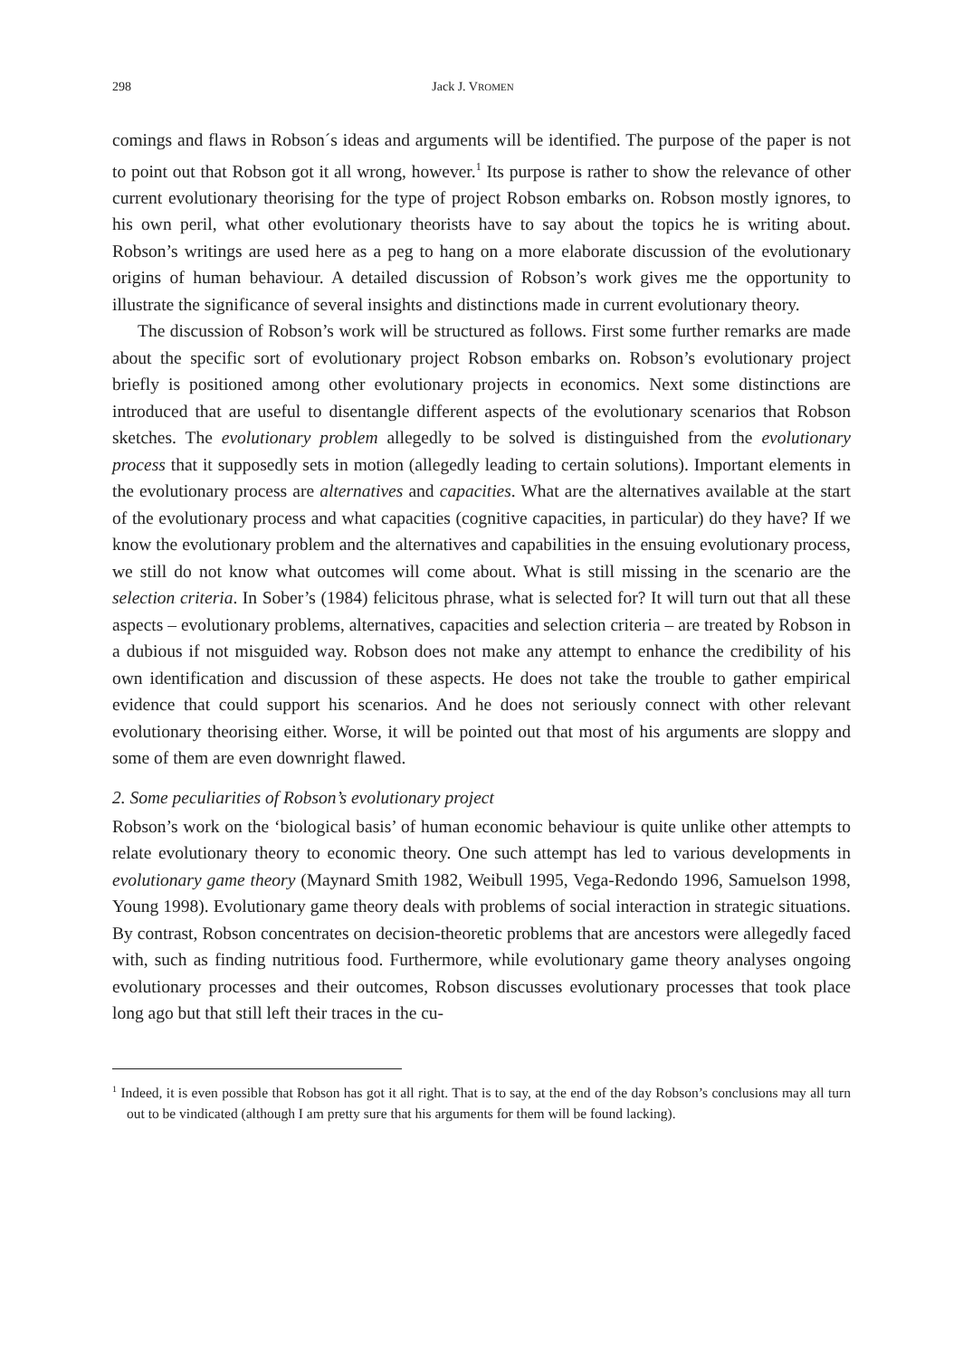298 Jack J. VROMEN
comings and flaws in Robson´s ideas and arguments will be identified. The purpose of the paper is not to point out that Robson got it all wrong, however.<sup>1</sup> Its purpose is rather to show the relevance of other current evolutionary theorising for the type of project Robson embarks on. Robson mostly ignores, to his own peril, what other evolutionary theorists have to say about the topics he is writing about. Robson’s writings are used here as a peg to hang on a more elaborate discussion of the evolutionary origins of human behaviour. A detailed discussion of Robson’s work gives me the opportunity to illustrate the significance of several insights and distinctions made in current evolutionary theory.
The discussion of Robson’s work will be structured as follows. First some further remarks are made about the specific sort of evolutionary project Robson embarks on. Robson’s evolutionary project briefly is positioned among other evolutionary projects in economics. Next some distinctions are introduced that are useful to disentangle different aspects of the evolutionary scenarios that Robson sketches. The evolutionary problem allegedly to be solved is distinguished from the evolutionary process that it supposedly sets in motion (allegedly leading to certain solutions). Important elements in the evolutionary process are alternatives and capacities. What are the alternatives available at the start of the evolutionary process and what capacities (cognitive capacities, in particular) do they have? If we know the evolutionary problem and the alternatives and capabilities in the ensuing evolutionary process, we still do not know what outcomes will come about. What is still missing in the scenario are the selection criteria. In Sober’s (1984) felicitous phrase, what is selected for? It will turn out that all these aspects – evolutionary problems, alternatives, capacities and selection criteria – are treated by Robson in a dubious if not misguided way. Robson does not make any attempt to enhance the credibility of his own identification and discussion of these aspects. He does not take the trouble to gather empirical evidence that could support his scenarios. And he does not seriously connect with other relevant evolutionary theorising either. Worse, it will be pointed out that most of his arguments are sloppy and some of them are even downright flawed.
2. Some peculiarities of Robson’s evolutionary project
Robson’s work on the ‘biological basis’ of human economic behaviour is quite unlike other attempts to relate evolutionary theory to economic theory. One such attempt has led to various developments in evolutionary game theory (Maynard Smith 1982, Weibull 1995, Vega-Redondo 1996, Samuelson 1998, Young 1998). Evolutionary game theory deals with problems of social interaction in strategic situations. By contrast, Robson concentrates on decision-theoretic problems that are ancestors were allegedly faced with, such as finding nutritious food. Furthermore, while evolutionary game theory analyses ongoing evolutionary processes and their outcomes, Robson discusses evolutionary processes that took place long ago but that still left their traces in the cu-
<sup>1</sup> Indeed, it is even possible that Robson has got it all right. That is to say, at the end of the day Robson’s conclusions may all turn out to be vindicated (although I am pretty sure that his arguments for them will be found lacking).